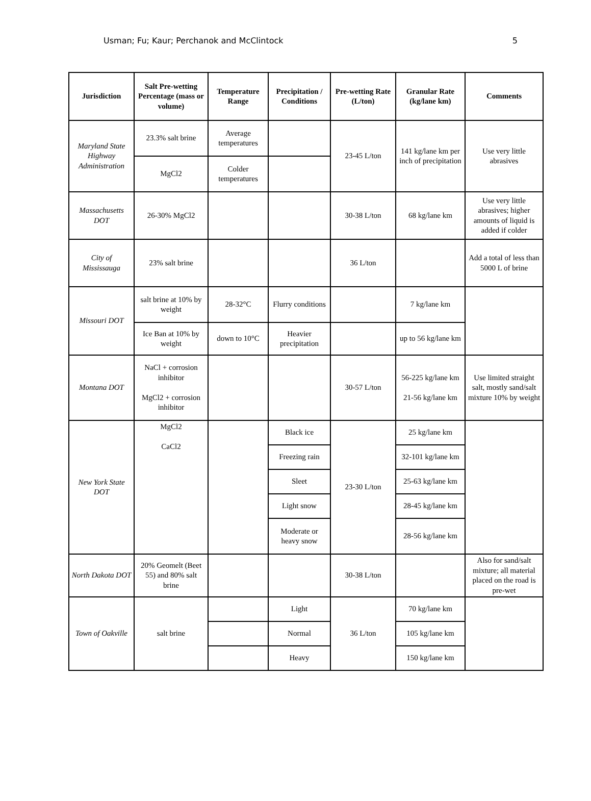Usman; Fu; Kaur; Perchanok and McClintock 5
| Jurisdiction | Salt Pre-wetting Percentage (mass or volume) | Temperature Range | Precipitation / Conditions | Pre-wetting Rate (L/ton) | Granular Rate (kg/lane km) | Comments |
| --- | --- | --- | --- | --- | --- | --- |
| Maryland State Highway Administration | 23.3% salt brine | Average temperatures | | 23-45 L/ton | 141 kg/lane km per inch of precipitation | Use very little abrasives |
| | MgCl2 | Colder temperatures | | | | |
| Massachusetts DOT | 26-30% MgCl2 | | | 30-38 L/ton | 68 kg/lane km | Use very little abrasives; higher amounts of liquid is added if colder |
| City of Mississauga | 23% salt brine | | | 36 L/ton | | Add a total of less than 5000 L of brine |
| Missouri DOT | salt brine at 10% by weight | 28-32°C | Flurry conditions | | 7 kg/lane km | |
| | Ice Ban at 10% by weight | down to 10°C | Heavier precipitation | | up to 56 kg/lane km | |
| Montana DOT | NaCl + corrosion inhibitor MgCl2 + corrosion inhibitor | | | 30-57 L/ton | 56-225 kg/lane km 21-56 kg/lane km | Use limited straight salt, mostly sand/salt mixture 10% by weight |
| New York State DOT | MgCl2 CaCl2 | | Black ice | 23-30 L/ton | 25 kg/lane km | |
| | | | Freezing rain | | 32-101 kg/lane km | |
| | | | Sleet | | 25-63 kg/lane km | |
| | | | Light snow | | 28-45 kg/lane km | |
| | | | Moderate or heavy snow | | 28-56 kg/lane km | |
| North Dakota DOT | 20% Geomelt (Beet 55) and 80% salt brine | | | 30-38 L/ton | | Also for sand/salt mixture; all material placed on the road is pre-wet |
| Town of Oakville | salt brine | | Light | 36 L/ton | 70 kg/lane km | |
| | | | Normal | | 105 kg/lane km | |
| | | | Heavy | | 150 kg/lane km | |